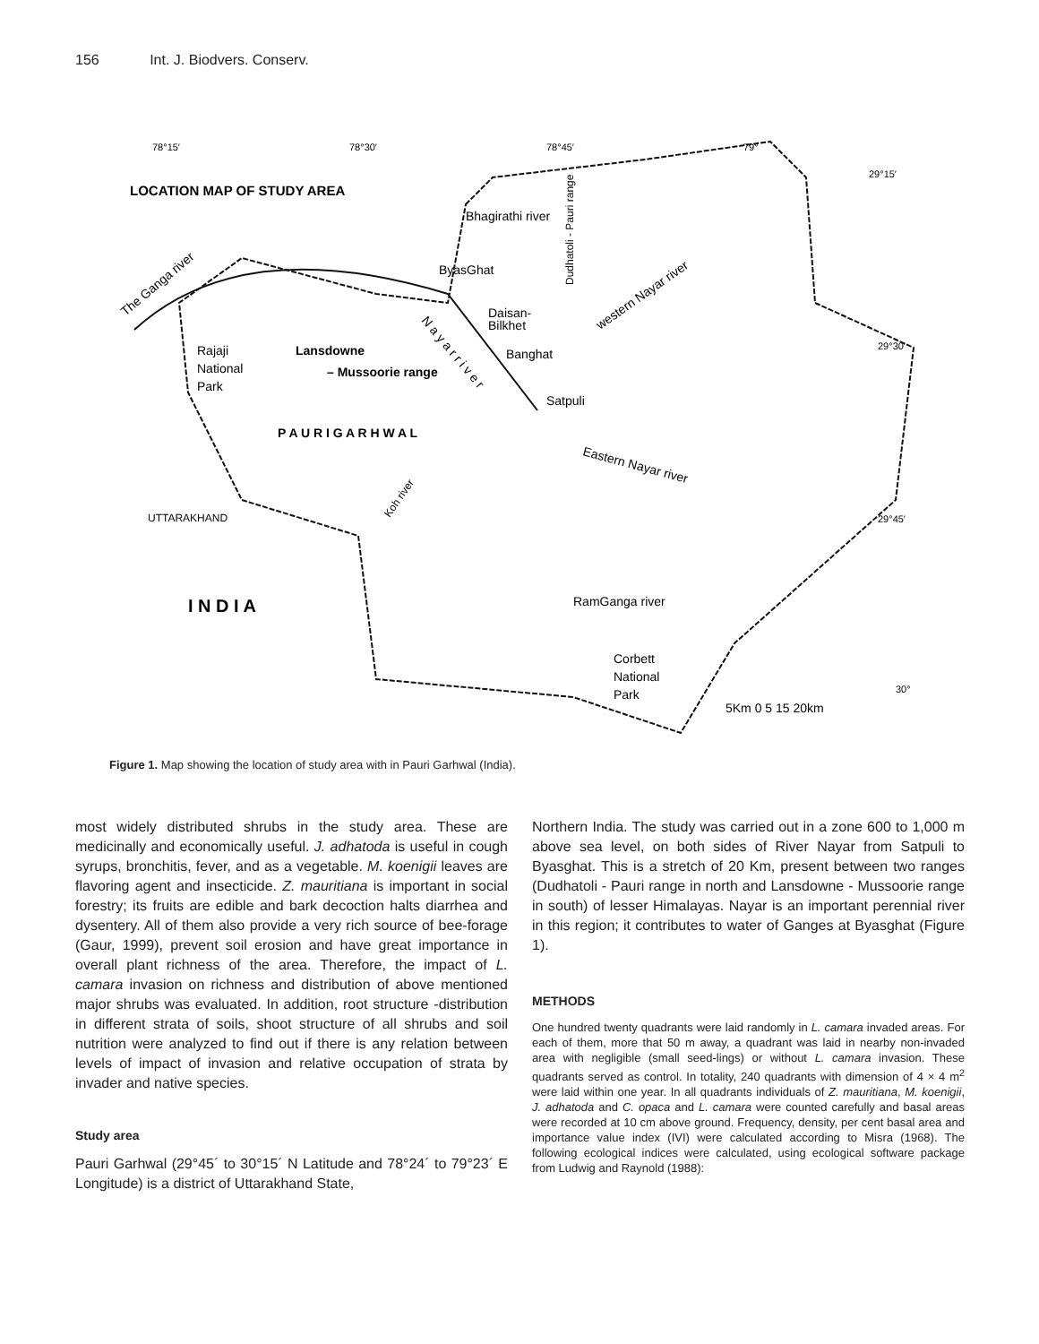156 Int. J. Biodvers. Conserv.
78°15′
78°30′
78°45′
79°
29°15′
29°30′
29°45′
30°
LOCATION MAP OF STUDY AREA
Bhagirathi river
ByasGhat
Daisan-
Bilkhet
Banghat
Satpuli
Dudhatoli - Pauri range
western Nayar river
The Ganga river
Rajaji
National
Park
Lansdowne
– Mussoorie range
N a y a r r i v e r
P A U R I G A R H W A L
Eastern Nayar river
Koh river
UTTARAKHAND
I N D I A
RamGanga river
Corbett
National
Park
5Km 0 5 15 20km
Figure 1. Map showing the location of study area with in Pauri Garhwal (India).
most widely distributed shrubs in the study area. These are medicinally and economically useful. J. adhatoda is useful in cough syrups, bronchitis, fever, and as a vegetable. M. koenigii leaves are flavoring agent and insecticide. Z. mauritiana is important in social forestry; its fruits are edible and bark decoction halts diarrhea and dysentery. All of them also provide a very rich source of bee-forage (Gaur, 1999), prevent soil erosion and have great importance in overall plant richness of the area. Therefore, the impact of L. camara invasion on richness and distribution of above mentioned major shrubs was evaluated. In addition, root structure -distribution in different strata of soils, shoot structure of all shrubs and soil nutrition were analyzed to find out if there is any relation between levels of impact of invasion and relative occupation of strata by invader and native species.
Study area
Pauri Garhwal (29°45´ to 30°15´ N Latitude and 78°24´ to 79°23´ E Longitude) is a district of Uttarakhand State,
Northern India. The study was carried out in a zone 600 to 1,000 m above sea level, on both sides of River Nayar from Satpuli to Byasghat. This is a stretch of 20 Km, present between two ranges (Dudhatoli - Pauri range in north and Lansdowne - Mussoorie range in south) of lesser Himalayas. Nayar is an important perennial river in this region; it contributes to water of Ganges at Byasghat (Figure 1).
METHODS
One hundred twenty quadrants were laid randomly in L. camara invaded areas. For each of them, more that 50 m away, a quadrant was laid in nearby non-invaded area with negligible (small seed-lings) or without L. camara invasion. These quadrants served as control. In totality, 240 quadrants with dimension of 4 × 4 m<sup>2</sup> were laid within one year. In all quadrants individuals of Z. mauritiana, M. koenigii, J. adhatoda and C. opaca and L. camara were counted carefully and basal areas were recorded at 10 cm above ground. Frequency, density, per cent basal area and importance value index (IVI) were calculated according to Misra (1968). The following ecological indices were calculated, using ecological software package from Ludwig and Raynold (1988):